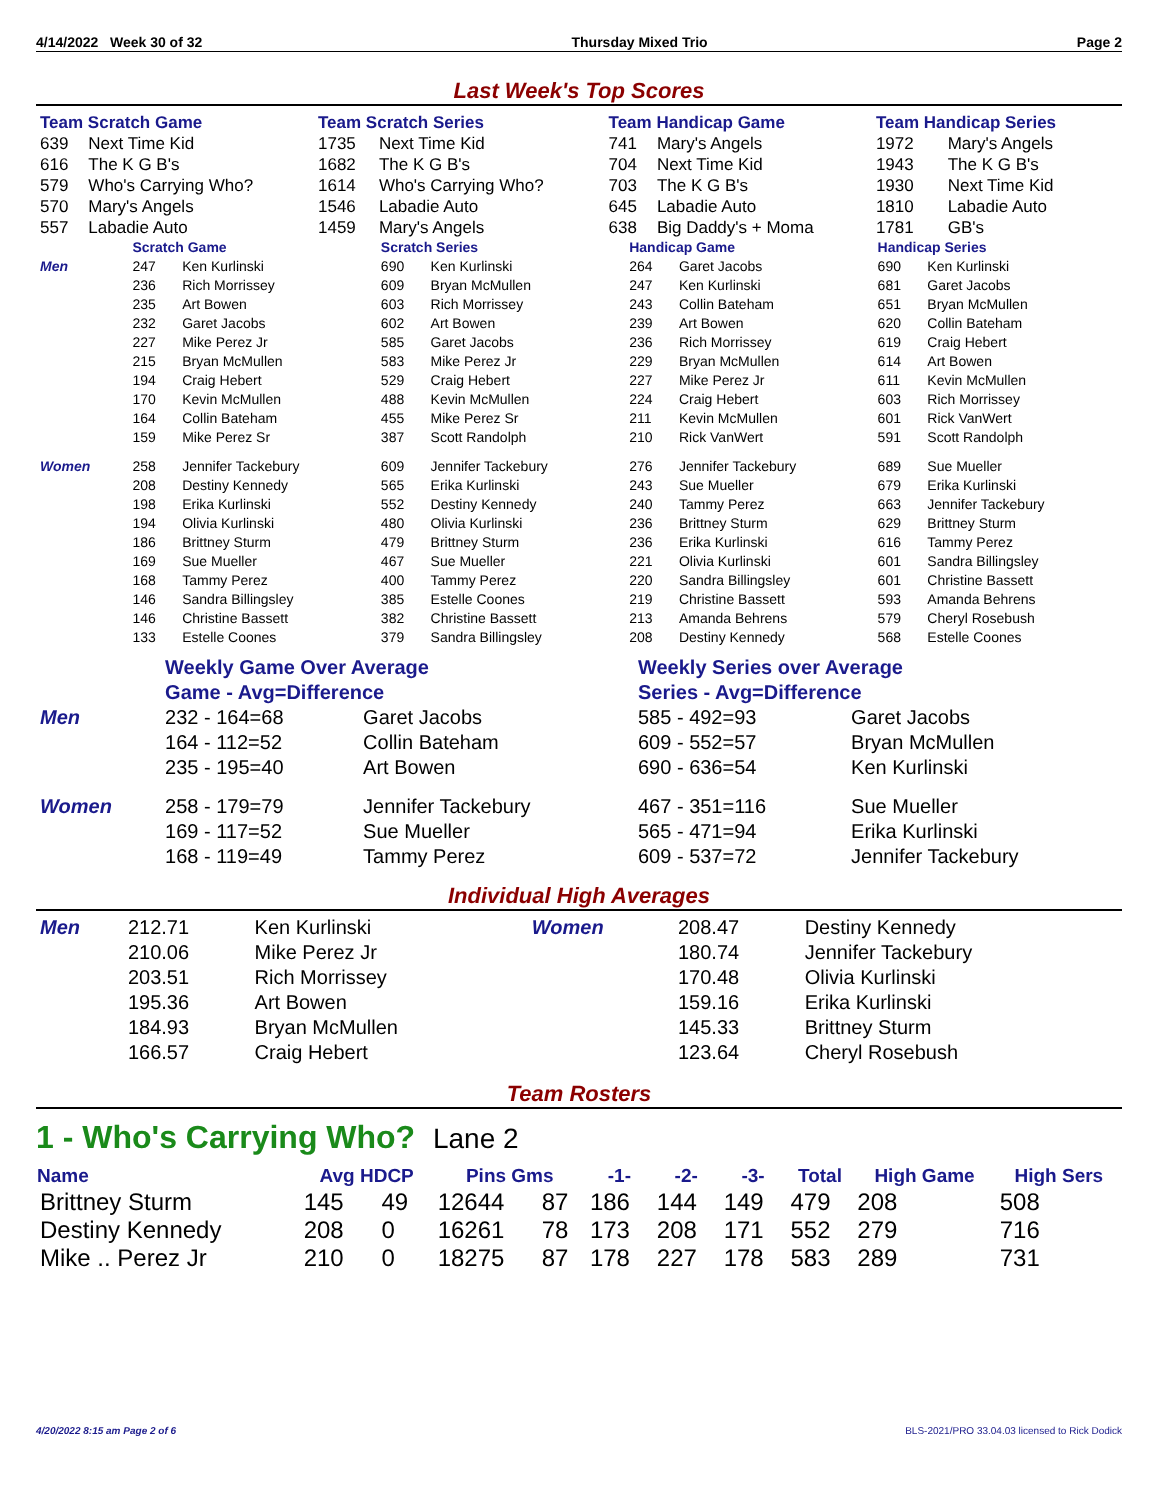4/14/2022 Week 30 of 32 Thursday Mixed Trio Page 2
Last Week's Top Scores
| Team Scratch Game | | Team Scratch Series | | Team Handicap Game | | Team Handicap Series | |
| 639 | Next Time Kid | 1735 | Next Time Kid | 741 | Mary's Angels | 1972 | Mary's Angels |
| 616 | The K G B's | 1682 | The K G B's | 704 | Next Time Kid | 1943 | The K G B's |
| 579 | Who's Carrying Who? | 1614 | Who's Carrying Who? | 703 | The K G B's | 1930 | Next Time Kid |
| 570 | Mary's Angels | 1546 | Labadie Auto | 645 | Labadie Auto | 1810 | Labadie Auto |
| 557 | Labadie Auto | 1459 | Mary's Angels | 638 | Big Daddy's + Moma | 1781 | GB's |
| | Scratch Game | | Scratch Series | | Handicap Game | | Handicap Series | |
| Men | 247 | Ken Kurlinski | 690 | Ken Kurlinski | 264 | Garet Jacobs | 690 | Ken Kurlinski |
| | 236 | Rich Morrissey | 609 | Bryan McMullen | 247 | Ken Kurlinski | 681 | Garet Jacobs |
| | 235 | Art Bowen | 603 | Rich Morrissey | 243 | Collin Bateham | 651 | Bryan McMullen |
| | 232 | Garet Jacobs | 602 | Art Bowen | 239 | Art Bowen | 620 | Collin Bateham |
| | 227 | Mike Perez Jr | 585 | Garet Jacobs | 236 | Rich Morrissey | 619 | Craig Hebert |
| | 215 | Bryan McMullen | 583 | Mike Perez Jr | 229 | Bryan McMullen | 614 | Art Bowen |
| | 194 | Craig Hebert | 529 | Craig Hebert | 227 | Mike Perez Jr | 611 | Kevin McMullen |
| | 170 | Kevin McMullen | 488 | Kevin McMullen | 224 | Craig Hebert | 603 | Rich Morrissey |
| | 164 | Collin Bateham | 455 | Mike Perez Sr | 211 | Kevin McMullen | 601 | Rick VanWert |
| | 159 | Mike Perez Sr | 387 | Scott Randolph | 210 | Rick VanWert | 591 | Scott Randolph |
| Women | 258 | Jennifer Tackebury | 609 | Jennifer Tackebury | 276 | Jennifer Tackebury | 689 | Sue Mueller |
| | 208 | Destiny Kennedy | 565 | Erika Kurlinski | 243 | Sue Mueller | 679 | Erika Kurlinski |
| | 198 | Erika Kurlinski | 552 | Destiny Kennedy | 240 | Tammy Perez | 663 | Jennifer Tackebury |
| | 194 | Olivia Kurlinski | 480 | Olivia Kurlinski | 236 | Brittney Sturm | 629 | Brittney Sturm |
| | 186 | Brittney Sturm | 479 | Brittney Sturm | 236 | Erika Kurlinski | 616 | Tammy Perez |
| | 169 | Sue Mueller | 467 | Sue Mueller | 221 | Olivia Kurlinski | 601 | Sandra Billingsley |
| | 168 | Tammy Perez | 400 | Tammy Perez | 220 | Sandra Billingsley | 601 | Christine Bassett |
| | 146 | Sandra Billingsley | 385 | Estelle Coones | 219 | Christine Bassett | 593 | Amanda Behrens |
| | 146 | Christine Bassett | 382 | Christine Bassett | 213 | Amanda Behrens | 579 | Cheryl Rosebush |
| | 133 | Estelle Coones | 379 | Sandra Billingsley | 208 | Destiny Kennedy | 568 | Estelle Coones |
| | Weekly Game Over Average Game - Avg=Difference | | Weekly Series over Average Series - Avg=Difference | |
| Men | 232 - 164=68 | Garet Jacobs | 585 - 492=93 | Garet Jacobs |
| | 164 - 112=52 | Collin Bateham | 609 - 552=57 | Bryan McMullen |
| | 235 - 195=40 | Art Bowen | 690 - 636=54 | Ken Kurlinski |
| Women | 258 - 179=79 | Jennifer Tackebury | 467 - 351=116 | Sue Mueller |
| | 169 - 117=52 | Sue Mueller | 565 - 471=94 | Erika Kurlinski |
| | 168 - 119=49 | Tammy Perez | 609 - 537=72 | Jennifer Tackebury |
Individual High Averages
| Men | 212.71 | Ken Kurlinski | Women | 208.47 | Destiny Kennedy |
| | 210.06 | Mike Perez Jr | | 180.74 | Jennifer Tackebury |
| | 203.51 | Rich Morrissey | | 170.48 | Olivia Kurlinski |
| | 195.36 | Art Bowen | | 159.16 | Erika Kurlinski |
| | 184.93 | Bryan McMullen | | 145.33 | Brittney Sturm |
| | 166.57 | Craig Hebert | | 123.64 | Cheryl Rosebush |
Team Rosters
1 - Who's Carrying Who? Lane 2
| Name | Avg HDCP | | Pins Gms | | -1- | -2- | -3- | Total | High Game | High Sers |
| --- | --- | --- | --- | --- | --- | --- | --- | --- | --- | --- |
| Brittney Sturm | 145 | 49 | 12644 | 87 | 186 | 144 | 149 | 479 | 208 | 508 |
| Destiny Kennedy | 208 | 0 | 16261 | 78 | 173 | 208 | 171 | 552 | 279 | 716 |
| Mike .. Perez Jr | 210 | 0 | 18275 | 87 | 178 | 227 | 178 | 583 | 289 | 731 |
4/20/2022 8:15 am Page 2 of 6 BLS-2021/PRO 33.04.03 licensed to Rick Dodick